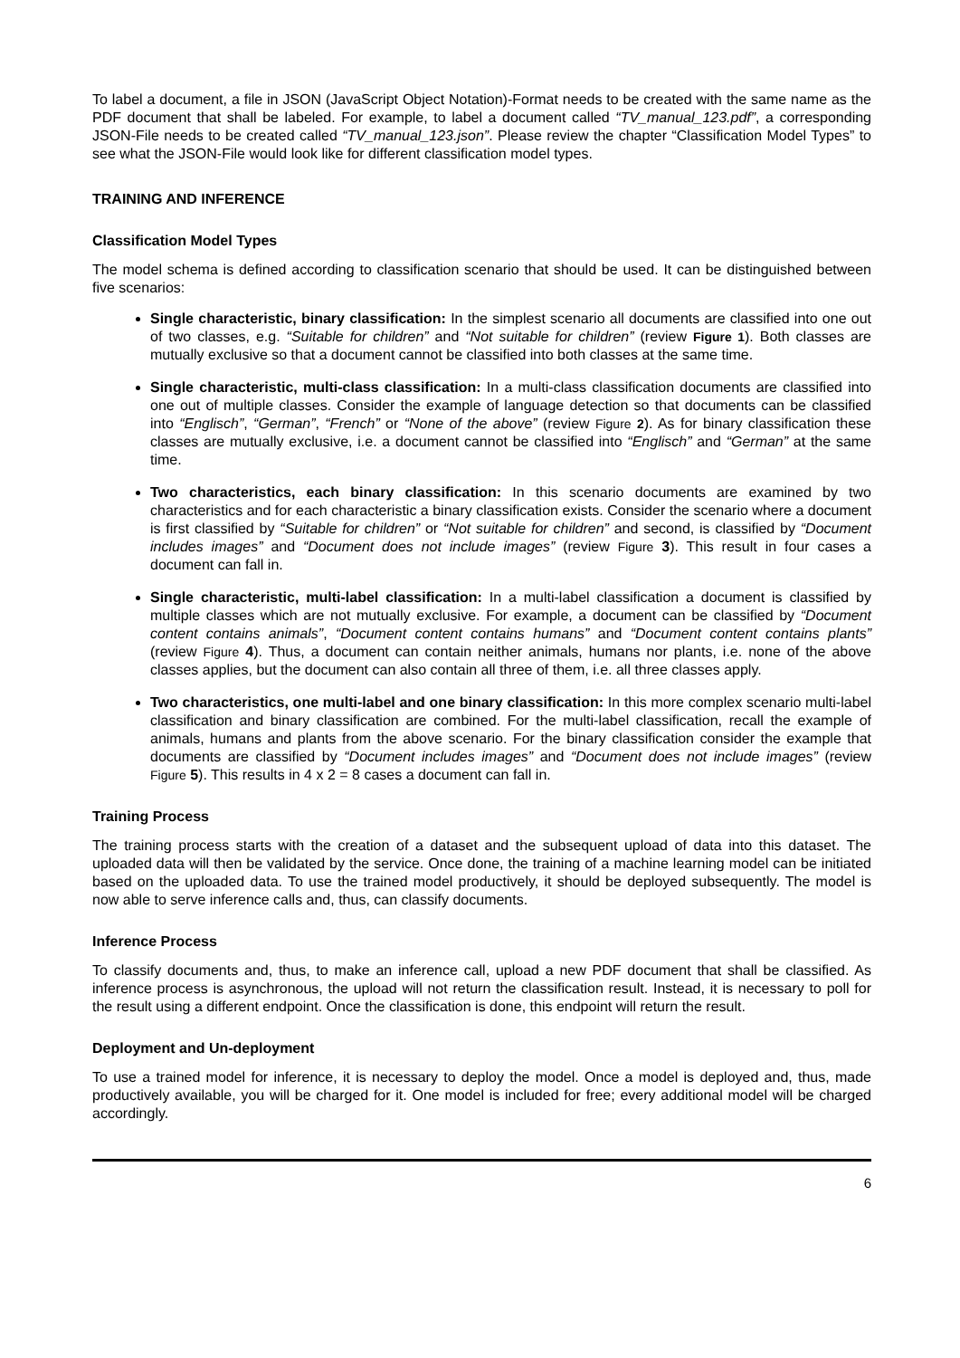To label a document, a file in JSON (JavaScript Object Notation)-Format needs to be created with the same name as the PDF document that shall be labeled. For example, to label a document called “TV_manual_123.pdf”, a corresponding JSON-File needs to be created called “TV_manual_123.json”. Please review the chapter “Classification Model Types” to see what the JSON-File would look like for different classification model types.
TRAINING AND INFERENCE
Classification Model Types
The model schema is defined according to classification scenario that should be used. It can be distinguished between five scenarios:
Single characteristic, binary classification: In the simplest scenario all documents are classified into one out of two classes, e.g. “Suitable for children” and “Not suitable for children” (review Figure 1). Both classes are mutually exclusive so that a document cannot be classified into both classes at the same time.
Single characteristic, multi-class classification: In a multi-class classification documents are classified into one out of multiple classes. Consider the example of language detection so that documents can be classified into “Englisch”, “German”, “French” or “None of the above” (review Figure 2). As for binary classification these classes are mutually exclusive, i.e. a document cannot be classified into “Englisch” and “German” at the same time.
Two characteristics, each binary classification: In this scenario documents are examined by two characteristics and for each characteristic a binary classification exists. Consider the scenario where a document is first classified by “Suitable for children” or “Not suitable for children” and second, is classified by “Document includes images” and “Document does not include images” (review Figure 3). This result in four cases a document can fall in.
Single characteristic, multi-label classification: In a multi-label classification a document is classified by multiple classes which are not mutually exclusive. For example, a document can be classified by “Document content contains animals”, “Document content contains humans” and “Document content contains plants” (review Figure 4). Thus, a document can contain neither animals, humans nor plants, i.e. none of the above classes applies, but the document can also contain all three of them, i.e. all three classes apply.
Two characteristics, one multi-label and one binary classification: In this more complex scenario multi-label classification and binary classification are combined. For the multi-label classification, recall the example of animals, humans and plants from the above scenario. For the binary classification consider the example that documents are classified by “Document includes images” and “Document does not include images” (review Figure 5). This results in 4 x 2 = 8 cases a document can fall in.
Training Process
The training process starts with the creation of a dataset and the subsequent upload of data into this dataset. The uploaded data will then be validated by the service. Once done, the training of a machine learning model can be initiated based on the uploaded data. To use the trained model productively, it should be deployed subsequently. The model is now able to serve inference calls and, thus, can classify documents.
Inference Process
To classify documents and, thus, to make an inference call, upload a new PDF document that shall be classified. As inference process is asynchronous, the upload will not return the classification result. Instead, it is necessary to poll for the result using a different endpoint. Once the classification is done, this endpoint will return the result.
Deployment and Un-deployment
To use a trained model for inference, it is necessary to deploy the model. Once a model is deployed and, thus, made productively available, you will be charged for it. One model is included for free; every additional model will be charged accordingly.
6